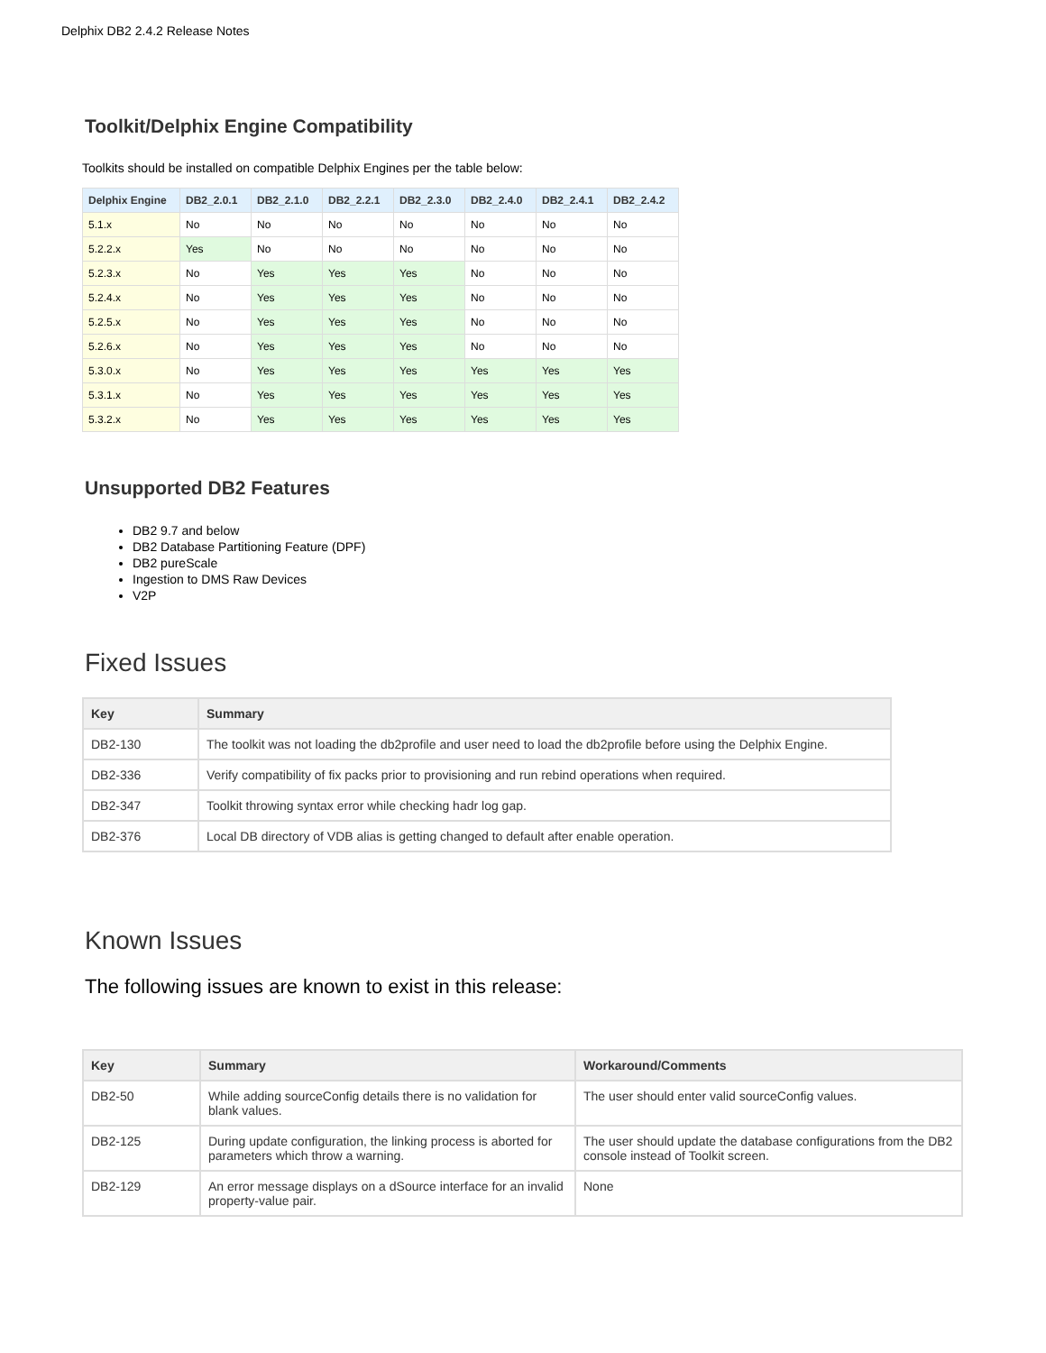Delphix DB2 2.4.2 Release Notes
Toolkit/Delphix Engine Compatibility
Toolkits should be installed on compatible Delphix Engines per the table below:
| Delphix Engine | DB2_2.0.1 | DB2_2.1.0 | DB2_2.2.1 | DB2_2.3.0 | DB2_2.4.0 | DB2_2.4.1 | DB2_2.4.2 |
| --- | --- | --- | --- | --- | --- | --- | --- |
| 5.1.x | No | No | No | No | No | No | No |
| 5.2.2.x | Yes | No | No | No | No | No | No |
| 5.2.3.x | No | Yes | Yes | Yes | No | No | No |
| 5.2.4.x | No | Yes | Yes | Yes | No | No | No |
| 5.2.5.x | No | Yes | Yes | Yes | No | No | No |
| 5.2.6.x | No | Yes | Yes | Yes | No | No | No |
| 5.3.0.x | No | Yes | Yes | Yes | Yes | Yes | Yes |
| 5.3.1.x | No | Yes | Yes | Yes | Yes | Yes | Yes |
| 5.3.2.x | No | Yes | Yes | Yes | Yes | Yes | Yes |
Unsupported DB2 Features
DB2 9.7 and below
DB2 Database Partitioning Feature (DPF)
DB2 pureScale
Ingestion to DMS Raw Devices
V2P
Fixed Issues
| Key | Summary |
| --- | --- |
| DB2-130 | The toolkit was not loading the db2profile and user need to load the db2profile before using the Delphix Engine. |
| DB2-336 | Verify compatibility of fix packs prior to provisioning and run rebind operations when required. |
| DB2-347 | Toolkit throwing syntax error while checking hadr log gap. |
| DB2-376 | Local DB directory of VDB alias is getting changed to default after enable operation. |
Known Issues
The following issues are known to exist in this release:
| Key | Summary | Workaround/Comments |
| --- | --- | --- |
| DB2-50 | While adding sourceConfig details there is no validation for blank values. | The user should enter valid sourceConfig values. |
| DB2-125 | During update configuration, the linking process is aborted for parameters which throw a warning. | The user should update the database configurations from the DB2 console instead of Toolkit screen. |
| DB2-129 | An error message displays on a dSource interface for an invalid property-value pair. | None |